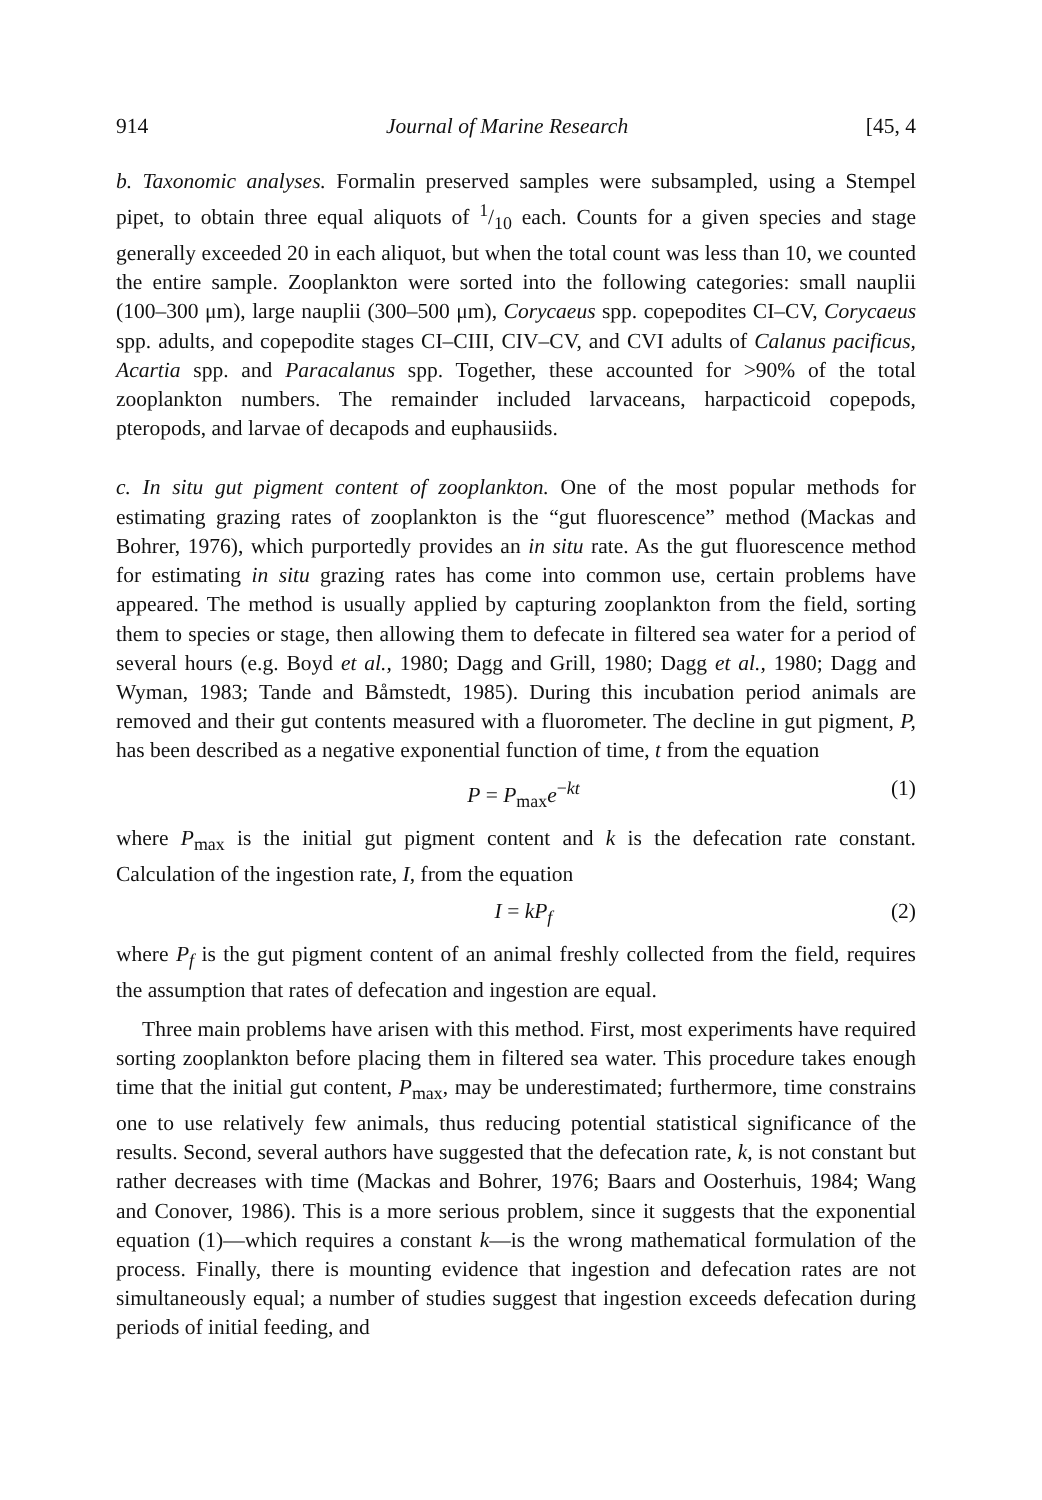914 Journal of Marine Research [45, 4
b. Taxonomic analyses. Formalin preserved samples were subsampled, using a Stempel pipet, to obtain three equal aliquots of 1/10 each. Counts for a given species and stage generally exceeded 20 in each aliquot, but when the total count was less than 10, we counted the entire sample. Zooplankton were sorted into the following categories: small nauplii (100–300 μm), large nauplii (300–500 μm), Corycaeus spp. copepodites CI–CV, Corycaeus spp. adults, and copepodite stages CI–CIII, CIV–CV, and CVI adults of Calanus pacificus, Acartia spp. and Paracalanus spp. Together, these accounted for >90% of the total zooplankton numbers. The remainder included larvaceans, harpacticoid copepods, pteropods, and larvae of decapods and euphausiids.
c. In situ gut pigment content of zooplankton. One of the most popular methods for estimating grazing rates of zooplankton is the “gut fluorescence” method (Mackas and Bohrer, 1976), which purportedly provides an in situ rate. As the gut fluorescence method for estimating in situ grazing rates has come into common use, certain problems have appeared. The method is usually applied by capturing zooplankton from the field, sorting them to species or stage, then allowing them to defecate in filtered sea water for a period of several hours (e.g. Boyd et al., 1980; Dagg and Grill, 1980; Dagg et al., 1980; Dagg and Wyman, 1983; Tande and Båmstedt, 1985). During this incubation period animals are removed and their gut contents measured with a fluorometer. The decline in gut pigment, P, has been described as a negative exponential function of time, t from the equation
P = P<sub>max</sub>e<sup>−kt</sup> (1)
where P<sub>max</sub> is the initial gut pigment content and k is the defecation rate constant. Calculation of the ingestion rate, I, from the equation
I = kP<sub>f</sub> (2)
where P<sub>f</sub> is the gut pigment content of an animal freshly collected from the field, requires the assumption that rates of defecation and ingestion are equal.
Three main problems have arisen with this method. First, most experiments have required sorting zooplankton before placing them in filtered sea water. This procedure takes enough time that the initial gut content, P<sub>max</sub>, may be underestimated; furthermore, time constrains one to use relatively few animals, thus reducing potential statistical significance of the results. Second, several authors have suggested that the defecation rate, k, is not constant but rather decreases with time (Mackas and Bohrer, 1976; Baars and Oosterhuis, 1984; Wang and Conover, 1986). This is a more serious problem, since it suggests that the exponential equation (1)—which requires a constant k—is the wrong mathematical formulation of the process. Finally, there is mounting evidence that ingestion and defecation rates are not simultaneously equal; a number of studies suggest that ingestion exceeds defecation during periods of initial feeding, and